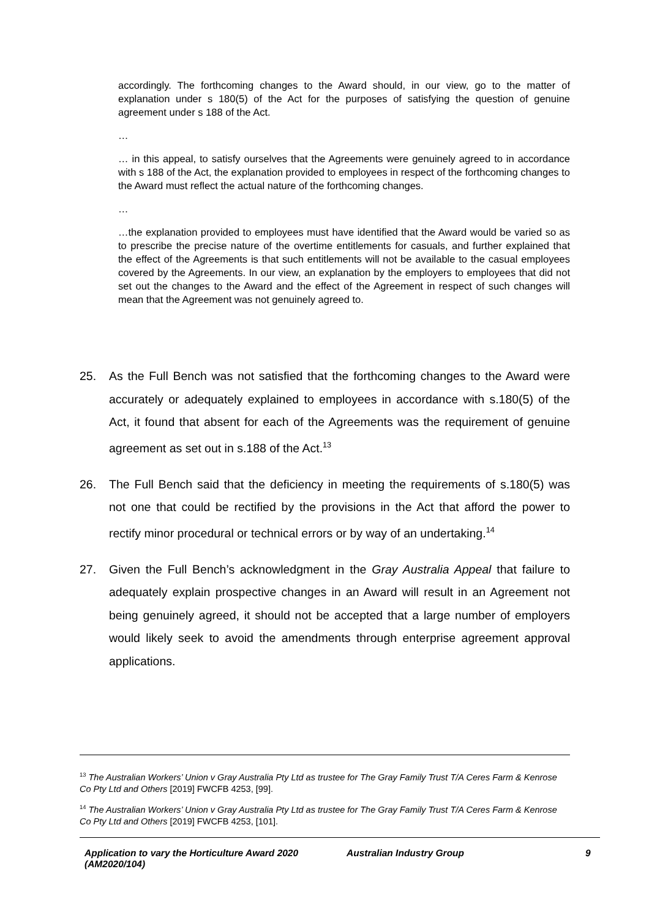accordingly. The forthcoming changes to the Award should, in our view, go to the matter of explanation under s 180(5) of the Act for the purposes of satisfying the question of genuine agreement under s 188 of the Act.
…
… in this appeal, to satisfy ourselves that the Agreements were genuinely agreed to in accordance with s 188 of the Act, the explanation provided to employees in respect of the forthcoming changes to the Award must reflect the actual nature of the forthcoming changes.
…
…the explanation provided to employees must have identified that the Award would be varied so as to prescribe the precise nature of the overtime entitlements for casuals, and further explained that the effect of the Agreements is that such entitlements will not be available to the casual employees covered by the Agreements. In our view, an explanation by the employers to employees that did not set out the changes to the Award and the effect of the Agreement in respect of such changes will mean that the Agreement was not genuinely agreed to.
25. As the Full Bench was not satisfied that the forthcoming changes to the Award were accurately or adequately explained to employees in accordance with s.180(5) of the Act, it found that absent for each of the Agreements was the requirement of genuine agreement as set out in s.188 of the Act.<sup>13</sup>
26. The Full Bench said that the deficiency in meeting the requirements of s.180(5) was not one that could be rectified by the provisions in the Act that afford the power to rectify minor procedural or technical errors or by way of an undertaking.<sup>14</sup>
27. Given the Full Bench’s acknowledgment in the Gray Australia Appeal that failure to adequately explain prospective changes in an Award will result in an Agreement not being genuinely agreed, it should not be accepted that a large number of employers would likely seek to avoid the amendments through enterprise agreement approval applications.
<sup>13</sup> The Australian Workers’ Union v Gray Australia Pty Ltd as trustee for The Gray Family Trust T/A Ceres Farm & Kenrose Co Pty Ltd and Others [2019] FWCFB 4253, [99].
<sup>14</sup> The Australian Workers’ Union v Gray Australia Pty Ltd as trustee for The Gray Family Trust T/A Ceres Farm & Kenrose Co Pty Ltd and Others [2019] FWCFB 4253, [101].
Application to vary the Horticulture Award 2020 (AM2020/104)
Australian Industry Group 9